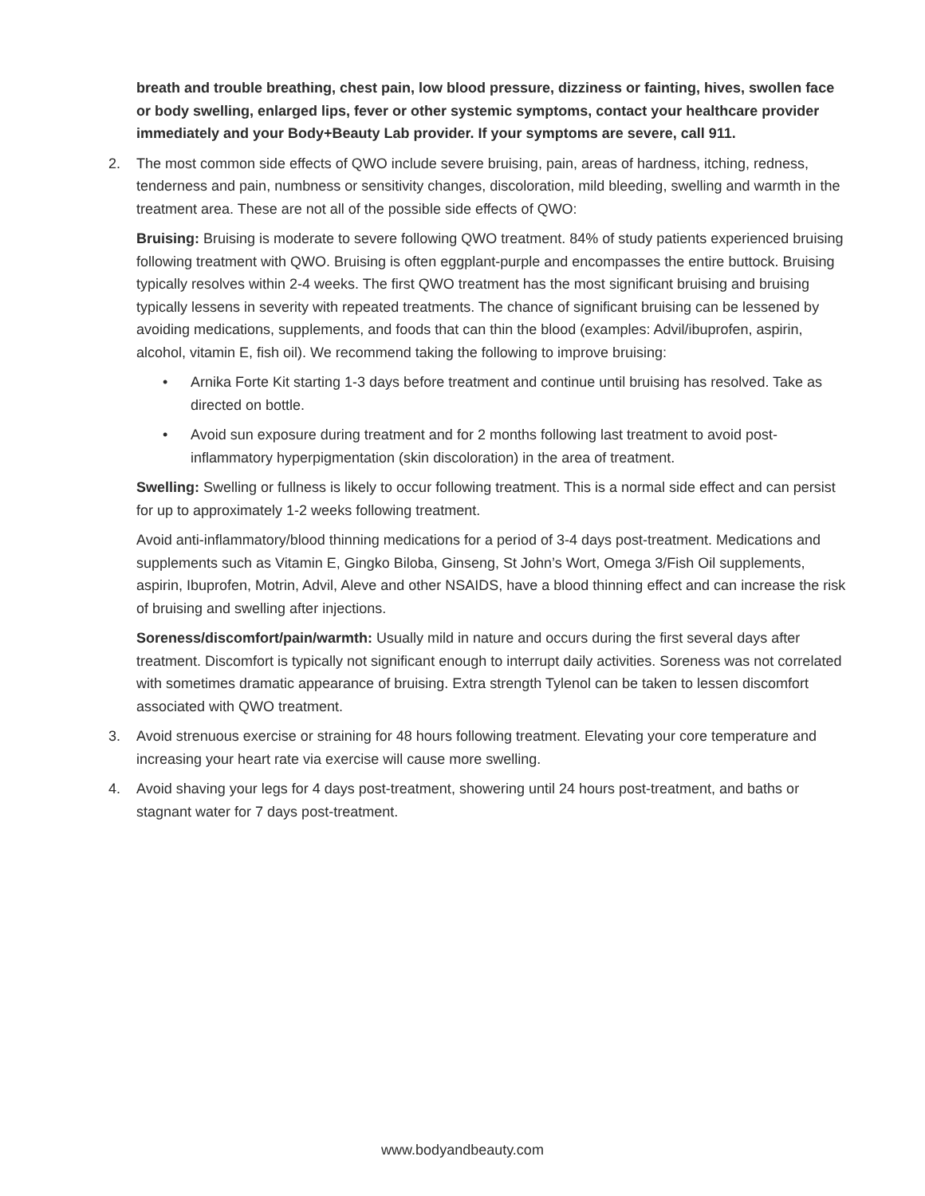breath and trouble breathing, chest pain, low blood pressure, dizziness or fainting, hives, swollen face or body swelling, enlarged lips, fever or other systemic symptoms, contact your healthcare provider immediately and your Body+Beauty Lab provider. If your symptoms are severe, call 911.
2. The most common side effects of QWO include severe bruising, pain, areas of hardness, itching, redness, tenderness and pain, numbness or sensitivity changes, discoloration, mild bleeding, swelling and warmth in the treatment area. These are not all of the possible side effects of QWO:
Bruising: Bruising is moderate to severe following QWO treatment. 84% of study patients experienced bruising following treatment with QWO. Bruising is often eggplant-purple and encompasses the entire buttock. Bruising typically resolves within 2-4 weeks. The first QWO treatment has the most significant bruising and bruising typically lessens in severity with repeated treatments. The chance of significant bruising can be lessened by avoiding medications, supplements, and foods that can thin the blood (examples: Advil/ibuprofen, aspirin, alcohol, vitamin E, fish oil). We recommend taking the following to improve bruising:
• Arnika Forte Kit starting 1-3 days before treatment and continue until bruising has resolved. Take as directed on bottle.
• Avoid sun exposure during treatment and for 2 months following last treatment to avoid post-inflammatory hyperpigmentation (skin discoloration) in the area of treatment.
Swelling: Swelling or fullness is likely to occur following treatment. This is a normal side effect and can persist for up to approximately 1-2 weeks following treatment.
Avoid anti-inflammatory/blood thinning medications for a period of 3-4 days post-treatment. Medications and supplements such as Vitamin E, Gingko Biloba, Ginseng, St John’s Wort, Omega 3/Fish Oil supplements, aspirin, Ibuprofen, Motrin, Advil, Aleve and other NSAIDS, have a blood thinning effect and can increase the risk of bruising and swelling after injections.
Soreness/discomfort/pain/warmth: Usually mild in nature and occurs during the first several days after treatment. Discomfort is typically not significant enough to interrupt daily activities. Soreness was not correlated with sometimes dramatic appearance of bruising. Extra strength Tylenol can be taken to lessen discomfort associated with QWO treatment.
3. Avoid strenuous exercise or straining for 48 hours following treatment. Elevating your core temperature and increasing your heart rate via exercise will cause more swelling.
4. Avoid shaving your legs for 4 days post-treatment, showering until 24 hours post-treatment, and baths or stagnant water for 7 days post-treatment.
www.bodyandbeauty.com